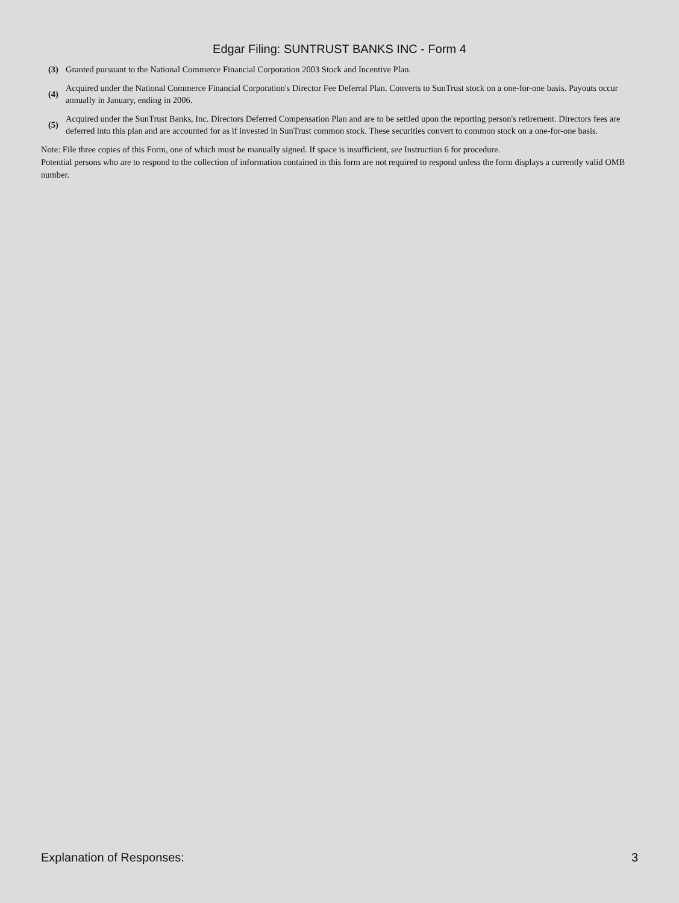Edgar Filing: SUNTRUST BANKS INC - Form 4
(3)
Granted pursuant to the National Commerce Financial Corporation 2003 Stock and Incentive Plan.
(4)
Acquired under the National Commerce Financial Corporation's Director Fee Deferral Plan. Converts to SunTrust stock on a one-for-one basis. Payouts occur annually in January, ending in 2006.
(5)
Acquired under the SunTrust Banks, Inc. Directors Deferred Compensation Plan and are to be settled upon the reporting person's retirement. Directors fees are deferred into this plan and are accounted for as if invested in SunTrust common stock. These securities convert to common stock on a one-for-one basis.
Note: File three copies of this Form, one of which must be manually signed. If space is insufficient, see Instruction 6 for procedure.
Potential persons who are to respond to the collection of information contained in this form are not required to respond unless the form displays a currently valid OMB number.
Explanation of Responses: 3